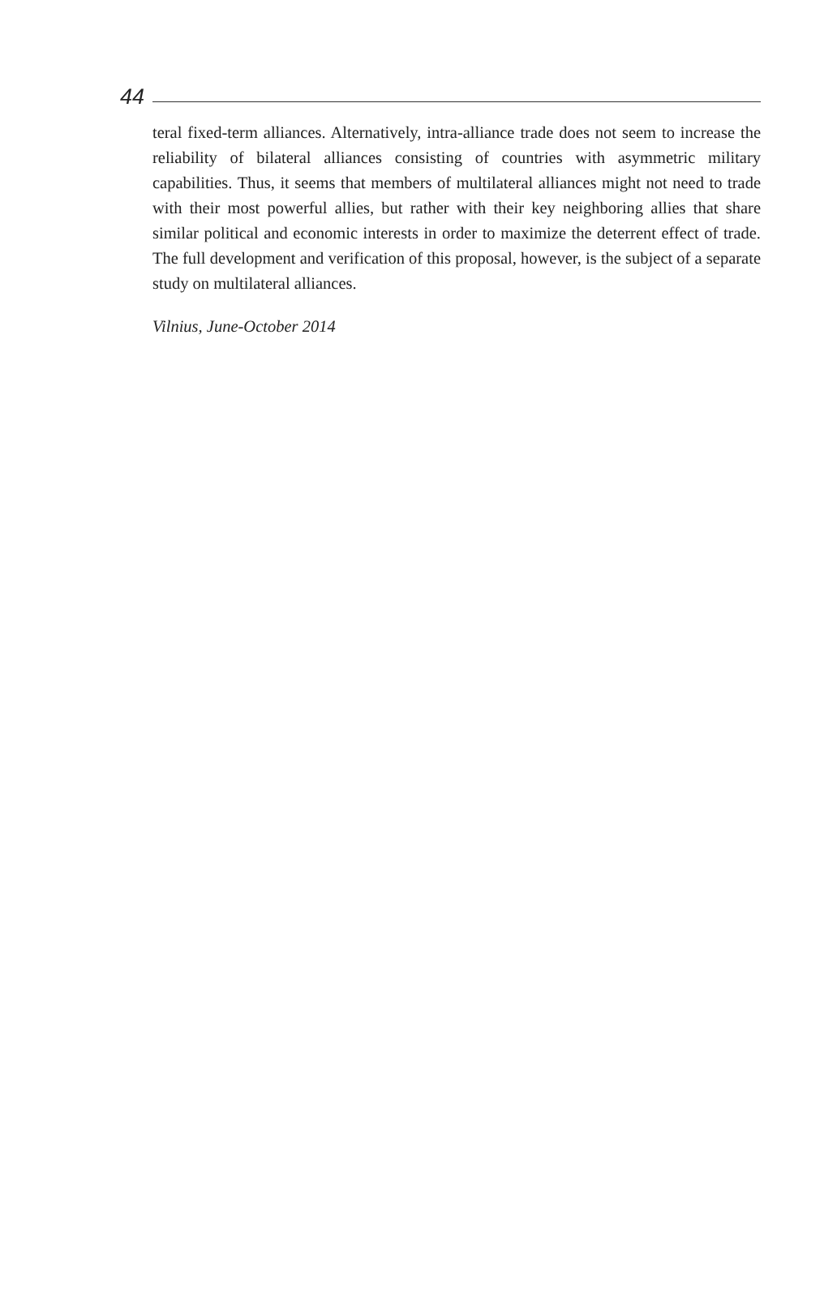44
teral fixed-term alliances. Alternatively, intra-alliance trade does not seem to increase the reliability of bilateral alliances consisting of countries with asymmetric military capabilities. Thus, it seems that members of multilateral alliances might not need to trade with their most powerful allies, but rather with their key neighboring allies that share similar political and economic interests in order to maximize the deterrent effect of trade. The full development and verification of this proposal, however, is the subject of a separate study on multilateral alliances.
Vilnius, June-October 2014